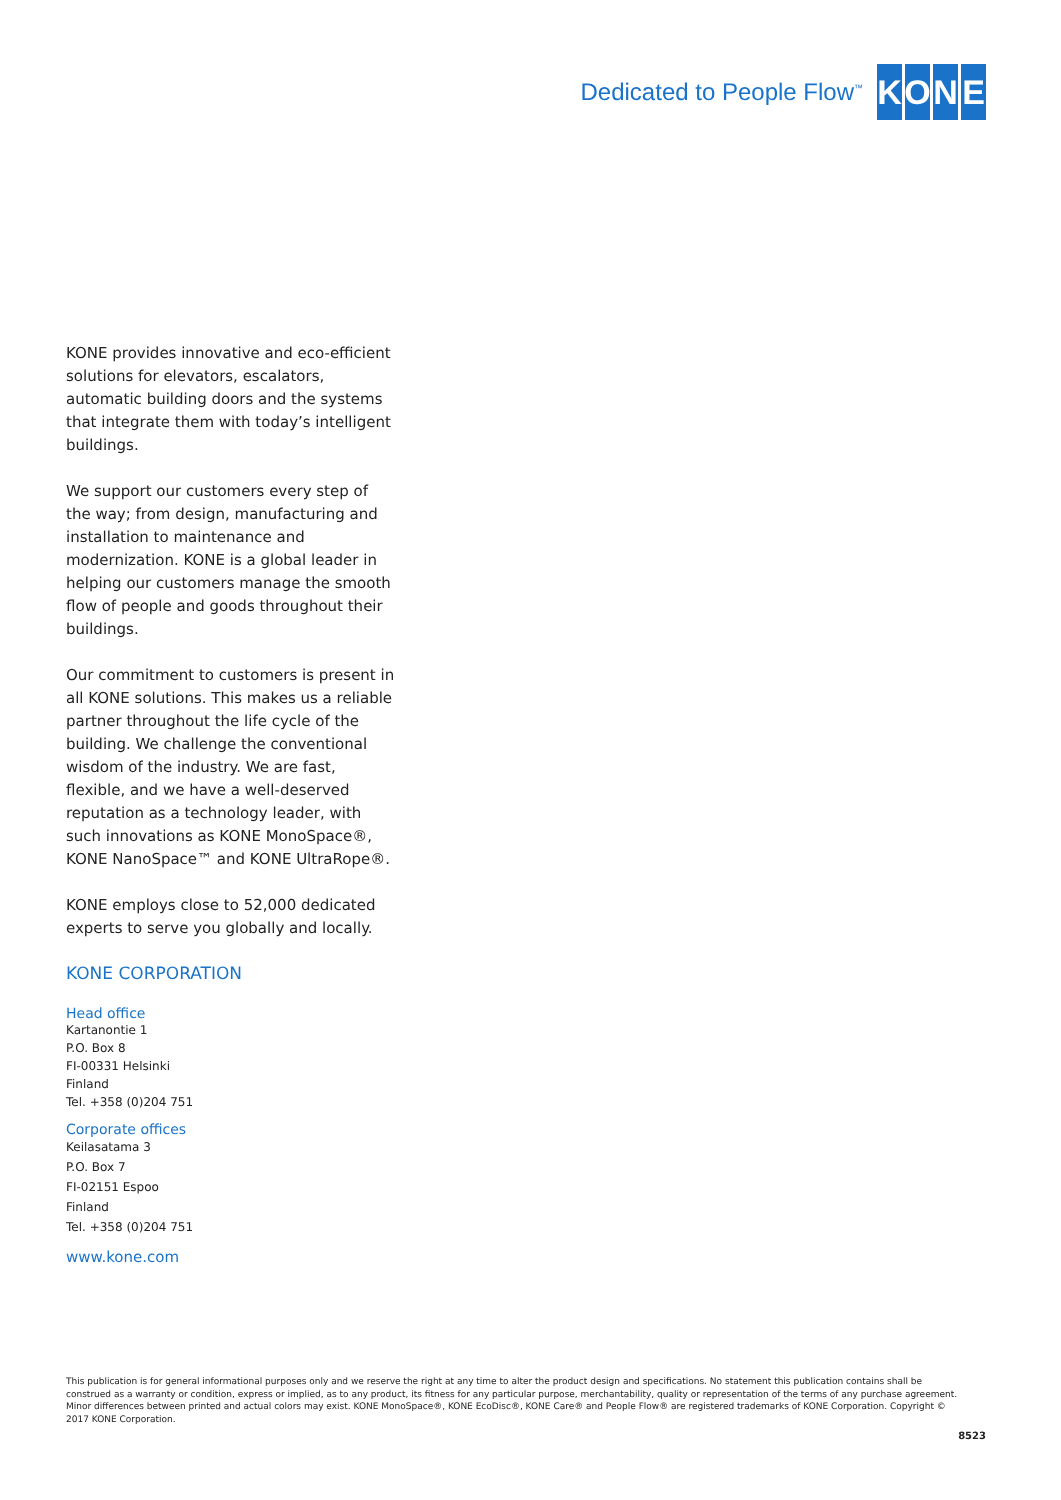Dedicated to People Flow<sup>™</sup>
KONE
KONE provides innovative and eco-efficient solutions for elevators, escalators, automatic building doors and the systems that integrate them with today’s intelligent buildings.
We support our customers every step of the way; from design, manufacturing and installation to maintenance and modernization. KONE is a global leader in helping our customers manage the smooth flow of people and goods throughout their buildings.
Our commitment to customers is present in all KONE solutions. This makes us a reliable partner throughout the life cycle of the building. We challenge the conventional wisdom of the industry. We are fast, flexible, and we have a well-deserved reputation as a technology leader, with such innovations as KONE MonoSpace®, KONE NanoSpace™ and KONE UltraRope®.
KONE employs close to 52,000 dedicated experts to serve you globally and locally.
KONE CORPORATION
Head office
Kartanontie 1
P.O. Box 8
FI-00331 Helsinki
Finland
Tel. +358 (0)204 751
Corporate offices
Keilasatama 3
P.O. Box 7
FI-02151 Espoo
Finland
Tel. +358 (0)204 751
www.kone.com
This publication is for general informational purposes only and we reserve the right at any time to alter the product design and specifications. No statement this publication contains shall be construed as a warranty or condition, express or implied, as to any product, its fitness for any particular purpose, merchantability, quality or representation of the terms of any purchase agreement. Minor differences between printed and actual colors may exist. KONE MonoSpace®, KONE EcoDisc®, KONE Care® and People Flow® are registered trademarks of KONE Corporation. Copyright © 2017 KONE Corporation.
8523